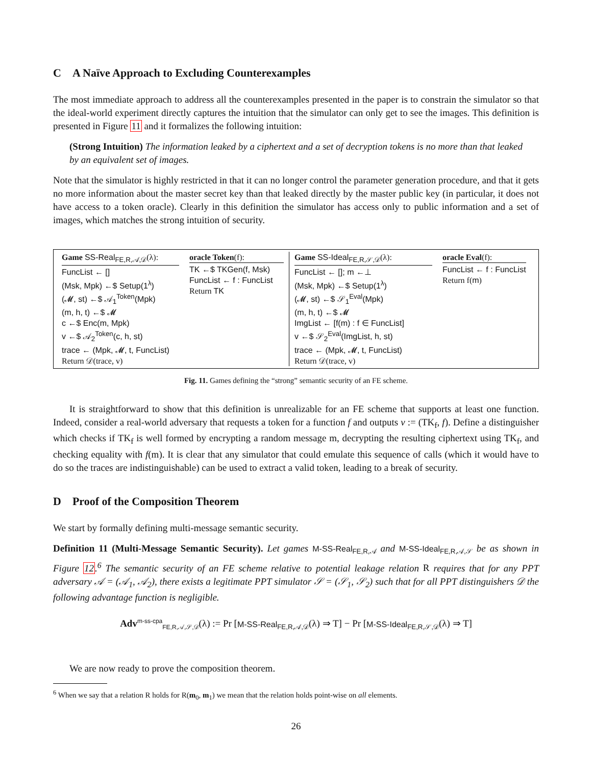C A Naïve Approach to Excluding Counterexamples
The most immediate approach to address all the counterexamples presented in the paper is to constrain the simulator so that the ideal-world experiment directly captures the intuition that the simulator can only get to see the images. This definition is presented in Figure 11 and it formalizes the following intuition:
(Strong Intuition) The information leaked by a ciphertext and a set of decryption tokens is no more than that leaked by an equivalent set of images.
Note that the simulator is highly restricted in that it can no longer control the parameter generation procedure, and that it gets no more information about the master secret key than that leaked directly by the master public key (in particular, it does not have access to a token oracle). Clearly in this definition the simulator has access only to public information and a set of images, which matches the strong intuition of security.
Game SS-Real<sub>FE,R,𝒜,𝒟</sub>(λ):
FuncList ← []
(Msk, Mpk) ←$ Setup(1<sup>λ</sup>)
(𝓜, st) ←$ 𝒜<sub>1</sub><sup>Token</sup>(Mpk)
(m, h, t) ←$ 𝓜
c ←$ Enc(m, Mpk)
v ←$ 𝒜<sub>2</sub><sup>Token</sup>(c, h, st)
trace ← (Mpk, 𝓜, t, FuncList)
Return 𝒟(trace, v)
oracle Token(f):
TK ←$ TKGen(f, Msk)
FuncList ← f : FuncList
Return TK
Game SS-Ideal<sub>FE,R,𝒮,𝒟</sub>(λ):
FuncList ← []; m ←⊥
(Msk, Mpk) ←$ Setup(1<sup>λ</sup>)
(𝓜, st) ←$ 𝒮<sub>1</sub><sup>Eval</sup>(Mpk)
(m, h, t) ←$ 𝓜
ImgList ← [f(m) : f ∈ FuncList]
v ←$ 𝒮<sub>2</sub><sup>Eval</sup>(ImgList, h, st)
trace ← (Mpk, 𝓜, t, FuncList)
Return 𝒟(trace, v)
oracle Eval(f):
FuncList ← f : FuncList
Return f(m)
Fig. 11. Games defining the “strong” semantic security of an FE scheme.
It is straightforward to show that this definition is unrealizable for an FE scheme that supports at least one function. Indeed, consider a real-world adversary that requests a token for a function f and outputs v := (TK<sub>f</sub>, f). Define a distinguisher which checks if TK<sub>f</sub> is well formed by encrypting a random message m, decrypting the resulting ciphertext using TK<sub>f</sub>, and checking equality with f(m). It is clear that any simulator that could emulate this sequence of calls (which it would have to do so the traces are indistinguishable) can be used to extract a valid token, leading to a break of security.
D Proof of the Composition Theorem
We start by formally defining multi-message semantic security.
Definition 11 (Multi-Message Semantic Security). Let games M-SS-Real<sub>FE,R,𝒜</sub> and M-SS-Ideal<sub>FE,R,𝒜,𝒮</sub> be as shown in Figure 12.<sup>6</sup> The semantic security of an FE scheme relative to potential leakage relation R requires that for any PPT adversary 𝒜 = (𝒜<sub>1</sub>, 𝒜<sub>2</sub>), there exists a legitimate PPT simulator 𝒮 = (𝒮<sub>1</sub>, 𝒮<sub>2</sub>) such that for all PPT distinguishers 𝒟 the following advantage function is negligible.
Adv<sup>m-ss-cpa</sup><sub>FE,R,𝒜,𝒮,𝒟</sub>(λ) := Pr [M-SS-Real<sub>FE,R,𝒜,𝒟</sub>(λ) ⇒ T] − Pr [M-SS-Ideal<sub>FE,R,𝒮,𝒟</sub>(λ) ⇒ T]
We are now ready to prove the composition theorem.
<sup>6</sup> When we say that a relation R holds for R(m<sub>0</sub>, m<sub>1</sub>) we mean that the relation holds point-wise on all elements.
26